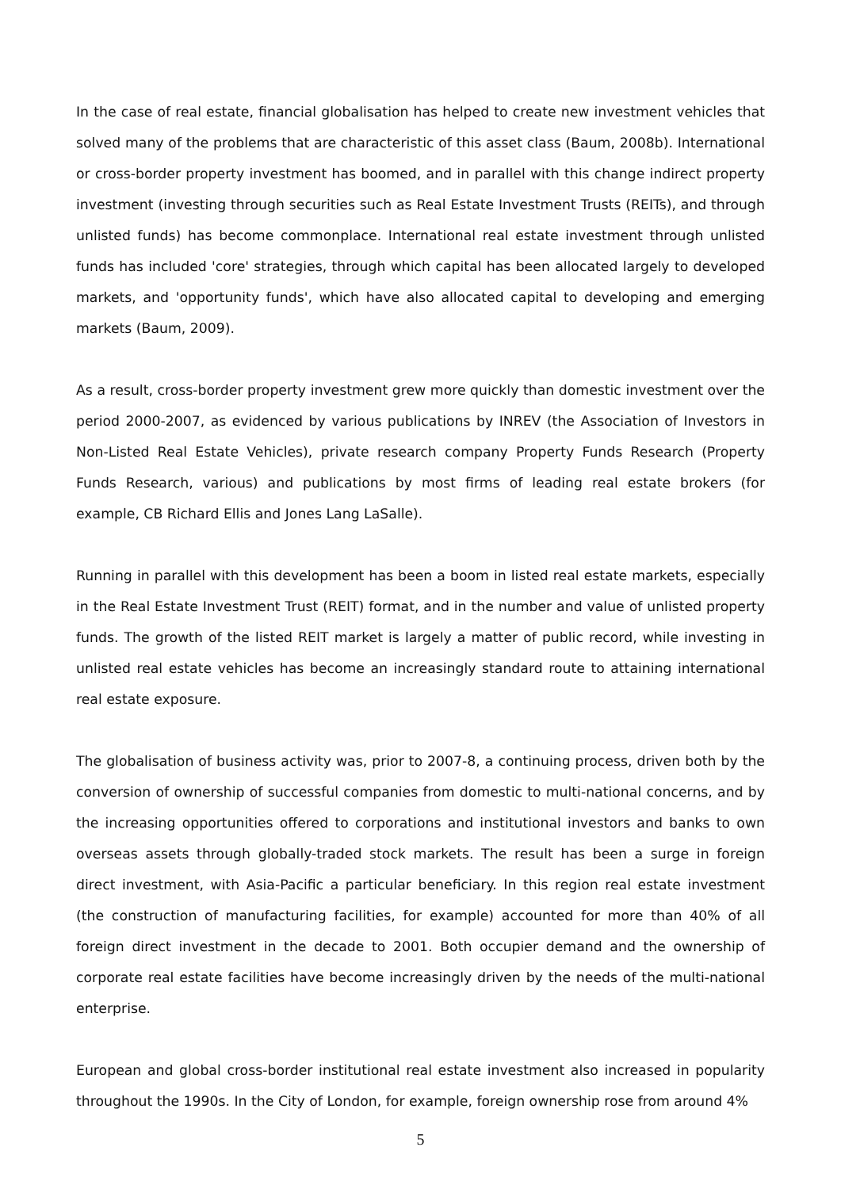In the case of real estate, financial globalisation has helped to create new investment vehicles that solved many of the problems that are characteristic of this asset class (Baum, 2008b). International or cross-border property investment has boomed, and in parallel with this change indirect property investment (investing through securities such as Real Estate Investment Trusts (REITs), and through unlisted funds) has become commonplace. International real estate investment through unlisted funds has included 'core' strategies, through which capital has been allocated largely to developed markets, and 'opportunity funds', which have also allocated capital to developing and emerging markets (Baum, 2009).
As a result, cross-border property investment grew more quickly than domestic investment over the period 2000-2007, as evidenced by various publications by INREV (the Association of Investors in Non-Listed Real Estate Vehicles), private research company Property Funds Research (Property Funds Research, various) and publications by most firms of leading real estate brokers (for example, CB Richard Ellis and Jones Lang LaSalle).
Running in parallel with this development has been a boom in listed real estate markets, especially in the Real Estate Investment Trust (REIT) format, and in the number and value of unlisted property funds. The growth of the listed REIT market is largely a matter of public record, while investing in unlisted real estate vehicles has become an increasingly standard route to attaining international real estate exposure.
The globalisation of business activity was, prior to 2007-8, a continuing process, driven both by the conversion of ownership of successful companies from domestic to multi-national concerns, and by the increasing opportunities offered to corporations and institutional investors and banks to own overseas assets through globally-traded stock markets. The result has been a surge in foreign direct investment, with Asia-Pacific a particular beneficiary. In this region real estate investment (the construction of manufacturing facilities, for example) accounted for more than 40% of all foreign direct investment in the decade to 2001. Both occupier demand and the ownership of corporate real estate facilities have become increasingly driven by the needs of the multi-national enterprise.
European and global cross-border institutional real estate investment also increased in popularity throughout the 1990s. In the City of London, for example, foreign ownership rose from around 4%
5